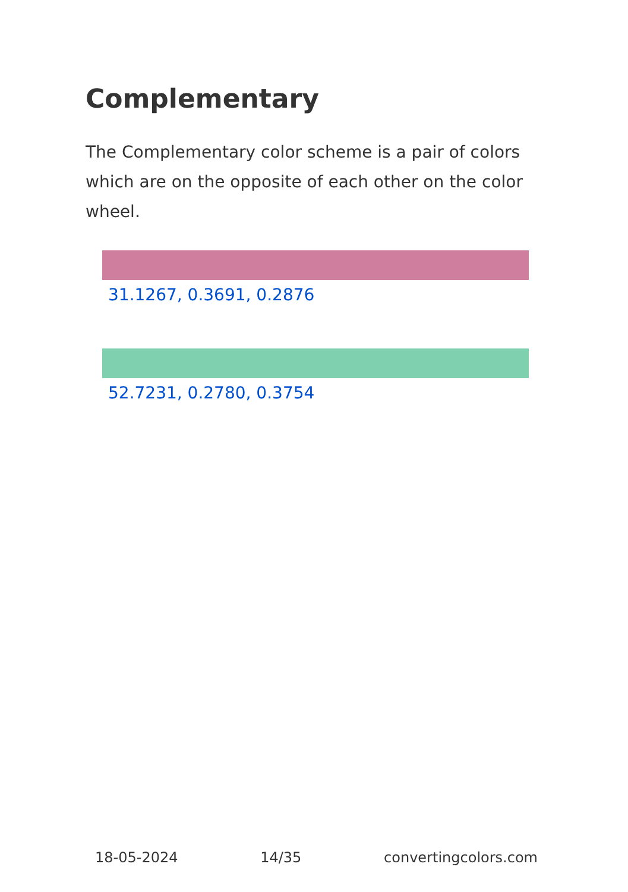Complementary
The Complementary color scheme is a pair of colors which are on the opposite of each other on the color wheel.
31.1267, 0.3691, 0.2876
52.7231, 0.2780, 0.3754
18-05-2024 14/35 convertingcolors.com